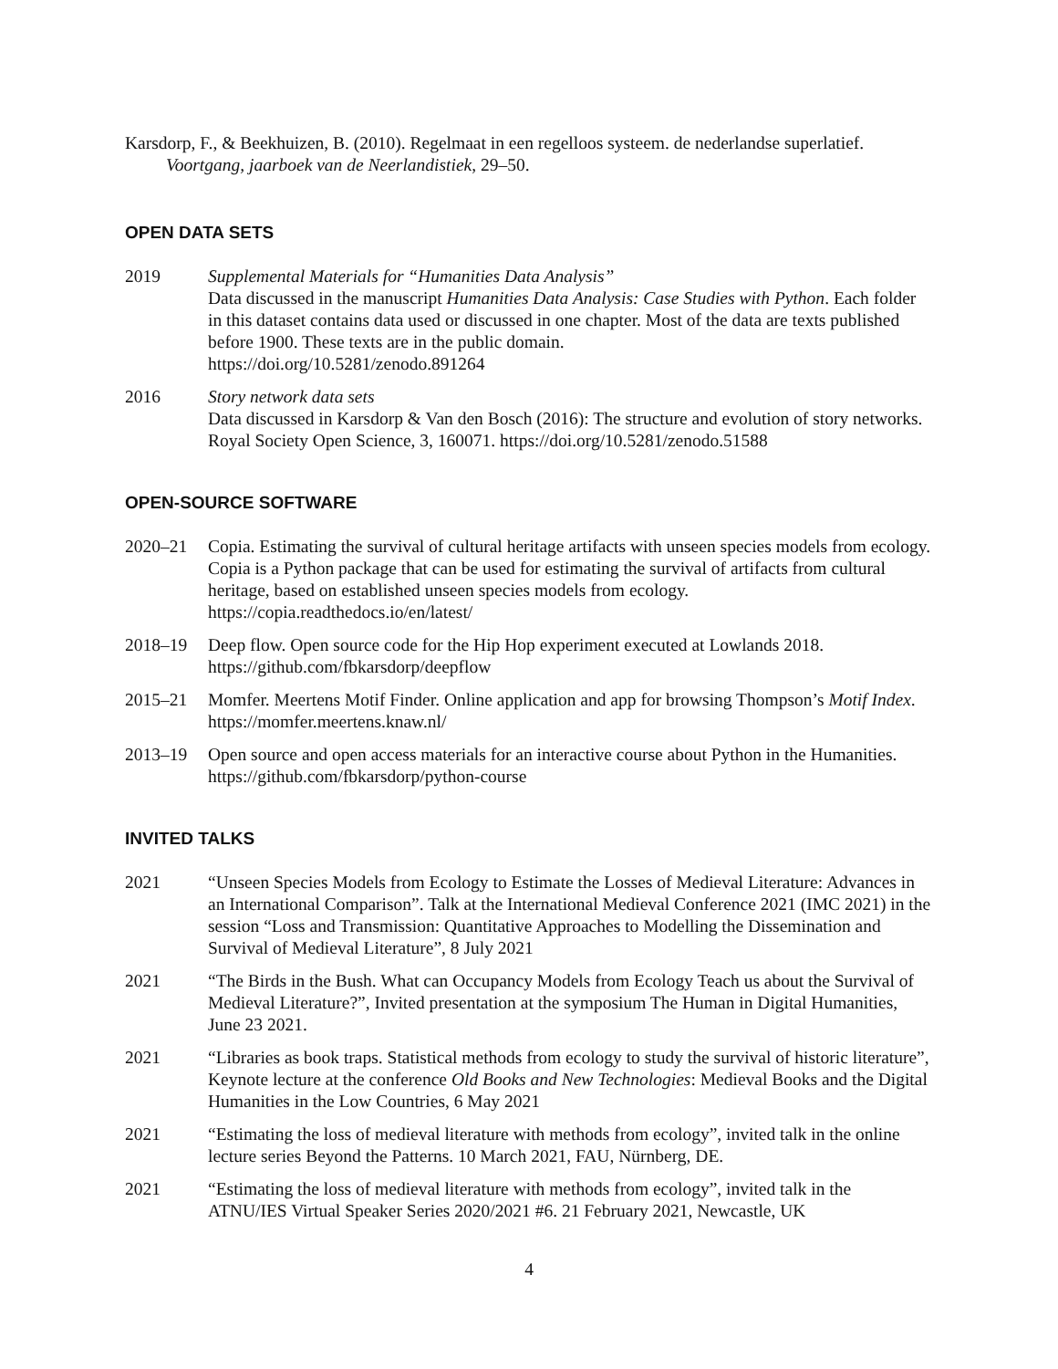Karsdorp, F., & Beekhuizen, B. (2010). Regelmaat in een regelloos systeem. de nederlandse superlatief. Voortgang, jaarboek van de Neerlandistiek, 29–50.
OPEN DATA SETS
2019 Supplemental Materials for “Humanities Data Analysis”
Data discussed in the manuscript Humanities Data Analysis: Case Studies with Python. Each folder in this dataset contains data used or discussed in one chapter. Most of the data are texts published before 1900. These texts are in the public domain.
https://doi.org/10.5281/zenodo.891264
2016 Story network data sets
Data discussed in Karsdorp & Van den Bosch (2016): The structure and evolution of story networks. Royal Society Open Science, 3, 160071. https://doi.org/10.5281/zenodo.51588
OPEN-SOURCE SOFTWARE
2020–21 Copia. Estimating the survival of cultural heritage artifacts with unseen species models from ecology. Copia is a Python package that can be used for estimating the survival of artifacts from cultural heritage, based on established unseen species models from ecology.
https://copia.readthedocs.io/en/latest/
2018–19 Deep flow. Open source code for the Hip Hop experiment executed at Lowlands 2018.
https://github.com/fbkarsdorp/deepflow
2015–21 Momfer. Meertens Motif Finder. Online application and app for browsing Thompson’s Motif Index. https://momfer.meertens.knaw.nl/
2013–19 Open source and open access materials for an interactive course about Python in the Humanities. https://github.com/fbkarsdorp/python-course
INVITED TALKS
2021 “Unseen Species Models from Ecology to Estimate the Losses of Medieval Literature: Advances in an International Comparison”. Talk at the International Medieval Conference 2021 (IMC 2021) in the session “Loss and Transmission: Quantitative Approaches to Modelling the Dissemination and Survival of Medieval Literature”, 8 July 2021
2021 “The Birds in the Bush. What can Occupancy Models from Ecology Teach us about the Survival of Medieval Literature?”, Invited presentation at the symposium The Human in Digital Humanities, June 23 2021.
2021 “Libraries as book traps. Statistical methods from ecology to study the survival of historic literature”, Keynote lecture at the conference Old Books and New Technologies: Medieval Books and the Digital Humanities in the Low Countries, 6 May 2021
2021 “Estimating the loss of medieval literature with methods from ecology”, invited talk in the online lecture series Beyond the Patterns. 10 March 2021, FAU, Nürnberg, DE.
2021 “Estimating the loss of medieval literature with methods from ecology”, invited talk in the ATNU/IES Virtual Speaker Series 2020/2021 #6. 21 February 2021, Newcastle, UK
4